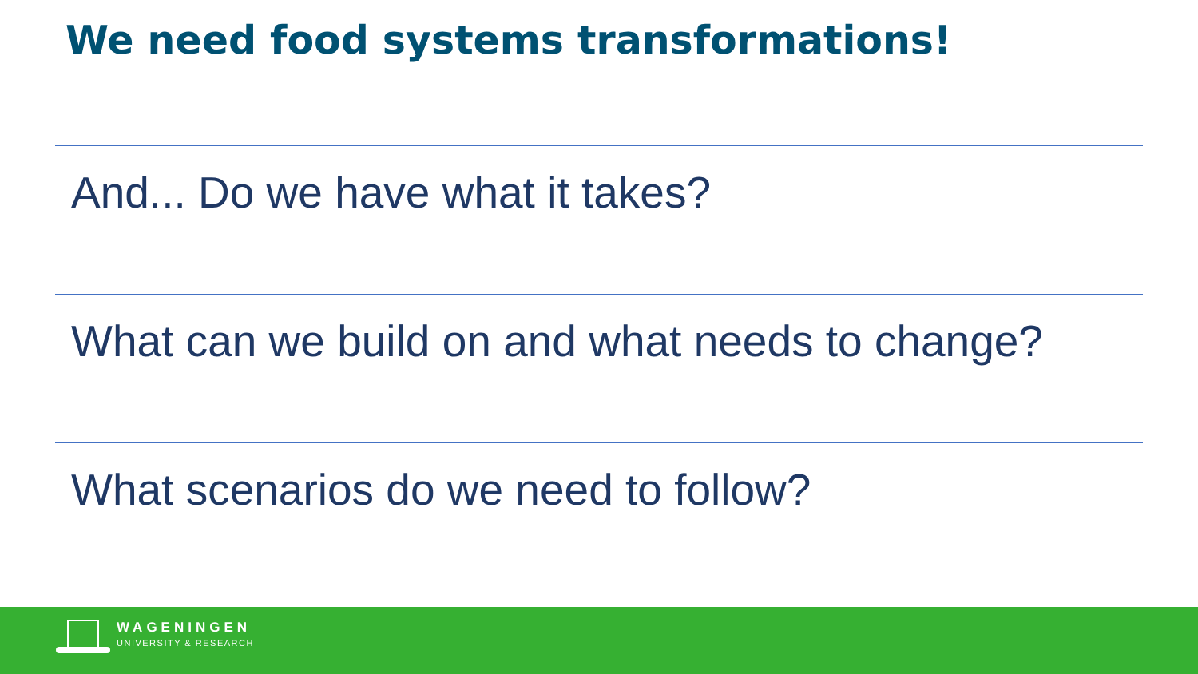We need food systems transformations!
And... Do we have what it takes?
What can we build on and what needs to change?
What scenarios do we need to follow?
WAGENINGEN
UNIVERSITY & RESEARCH